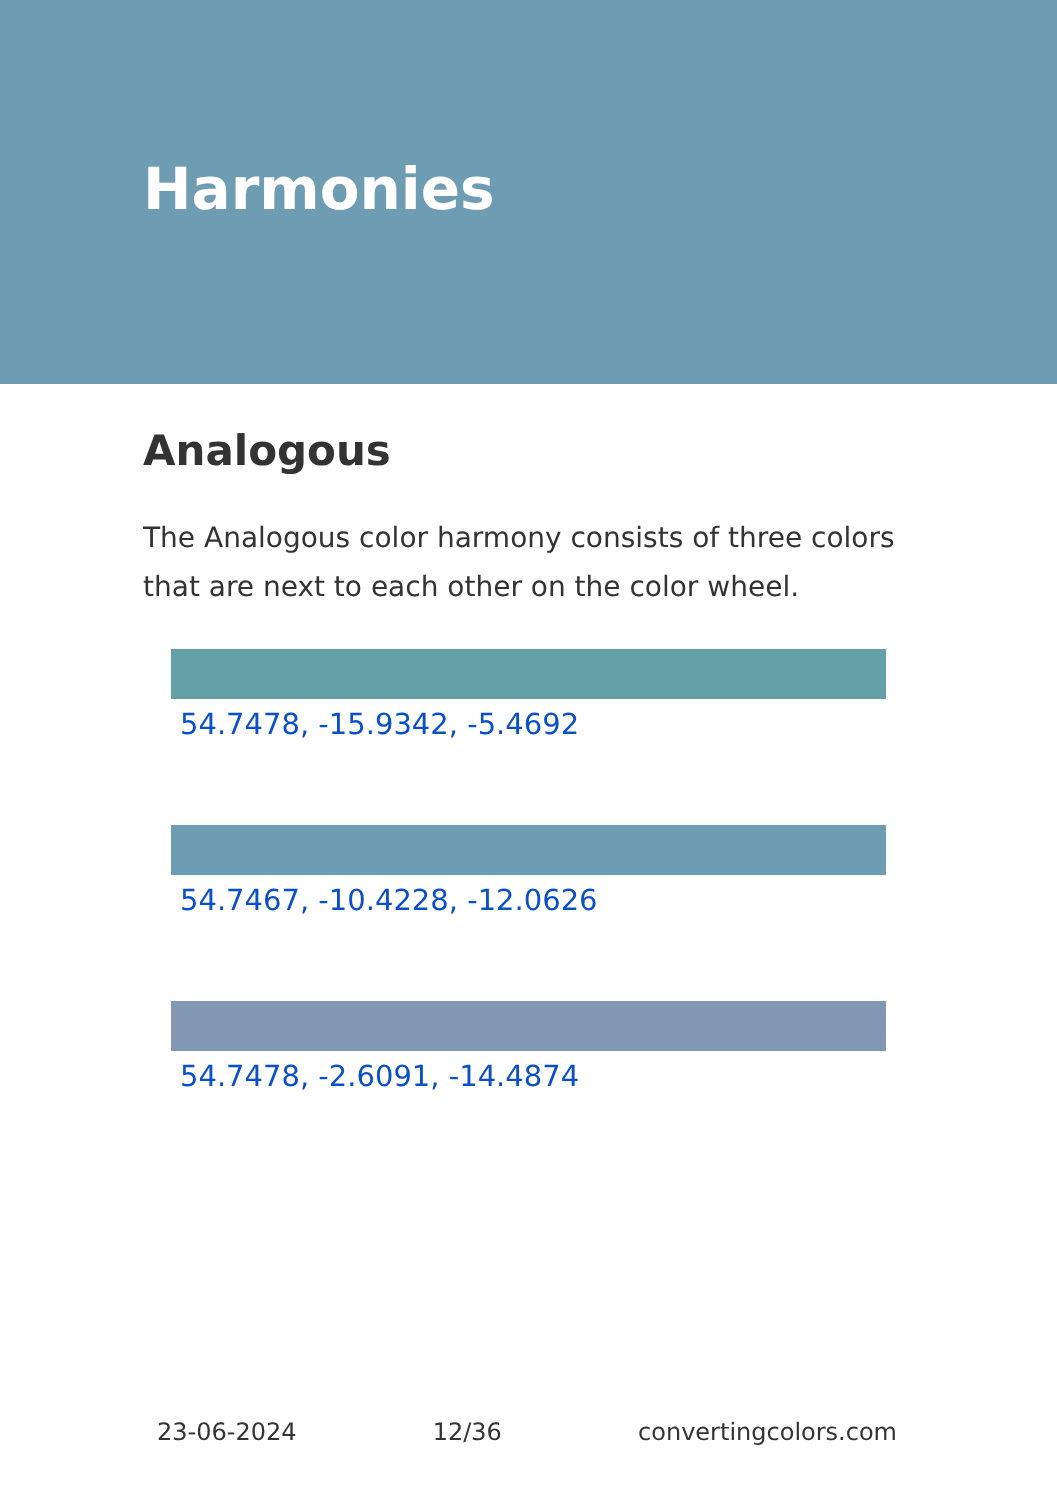Harmonies
Analogous
The Analogous color harmony consists of three colors that are next to each other on the color wheel.
54.7478, -15.9342, -5.4692
54.7467, -10.4228, -12.0626
54.7478, -2.6091, -14.4874
23-06-2024 12/36 convertingcolors.com